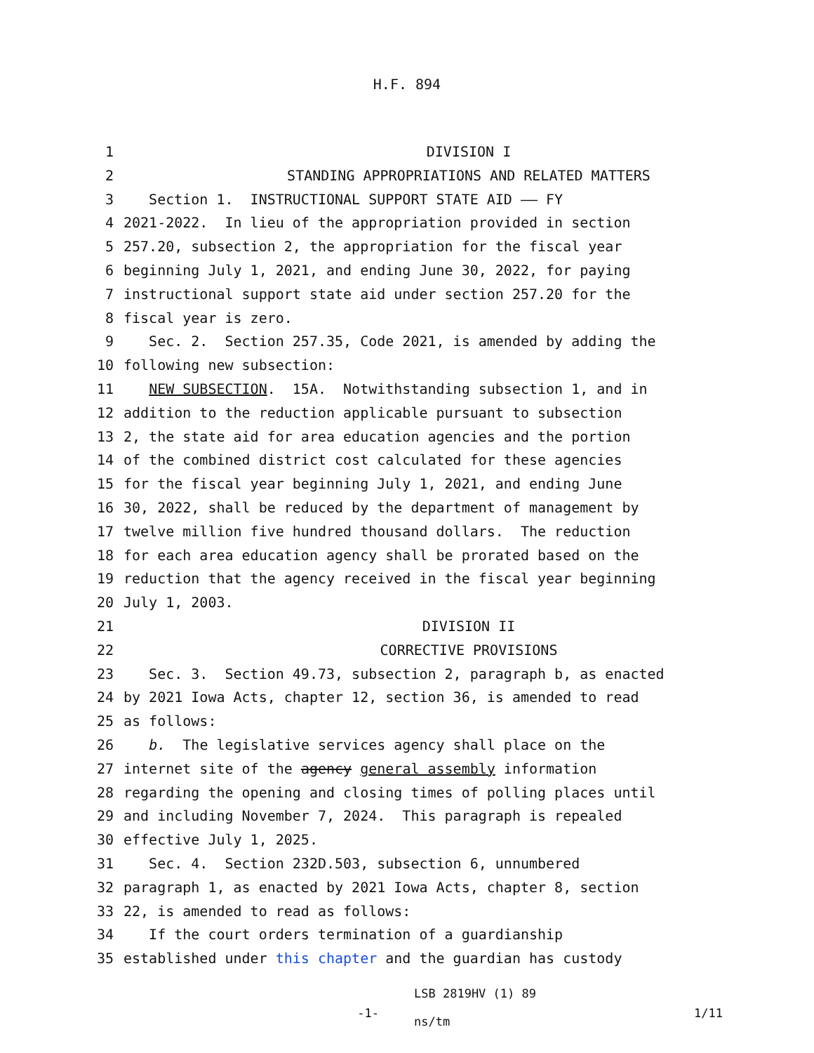H.F. 894
1 DIVISION I
2 STANDING APPROPRIATIONS AND RELATED MATTERS
3 Section 1. INSTRUCTIONAL SUPPORT STATE AID —— FY
4 2021-2022. In lieu of the appropriation provided in section
5 257.20, subsection 2, the appropriation for the fiscal year
6 beginning July 1, 2021, and ending June 30, 2022, for paying
7 instructional support state aid under section 257.20 for the
8 fiscal year is zero.
9 Sec. 2. Section 257.35, Code 2021, is amended by adding the
10 following new subsection:
11 NEW SUBSECTION. 15A. Notwithstanding subsection 1, and in
12 addition to the reduction applicable pursuant to subsection
13 2, the state aid for area education agencies and the portion
14 of the combined district cost calculated for these agencies
15 for the fiscal year beginning July 1, 2021, and ending June
16 30, 2022, shall be reduced by the department of management by
17 twelve million five hundred thousand dollars. The reduction
18 for each area education agency shall be prorated based on the
19 reduction that the agency received in the fiscal year beginning
20 July 1, 2003.
21 DIVISION II
22 CORRECTIVE PROVISIONS
23 Sec. 3. Section 49.73, subsection 2, paragraph b, as enacted
24 by 2021 Iowa Acts, chapter 12, section 36, is amended to read
25 as follows:
26 b. The legislative services agency shall place on the
27 internet site of the agency general assembly information
28 regarding the opening and closing times of polling places until
29 and including November 7, 2024. This paragraph is repealed
30 effective July 1, 2025.
31 Sec. 4. Section 232D.503, subsection 6, unnumbered
32 paragraph 1, as enacted by 2021 Iowa Acts, chapter 8, section
33 22, is amended to read as follows:
34 If the court orders termination of a guardianship
35 established under this chapter and the guardian has custody
-1-
LSB 2819HV (1) 89
ns/tm
1/11